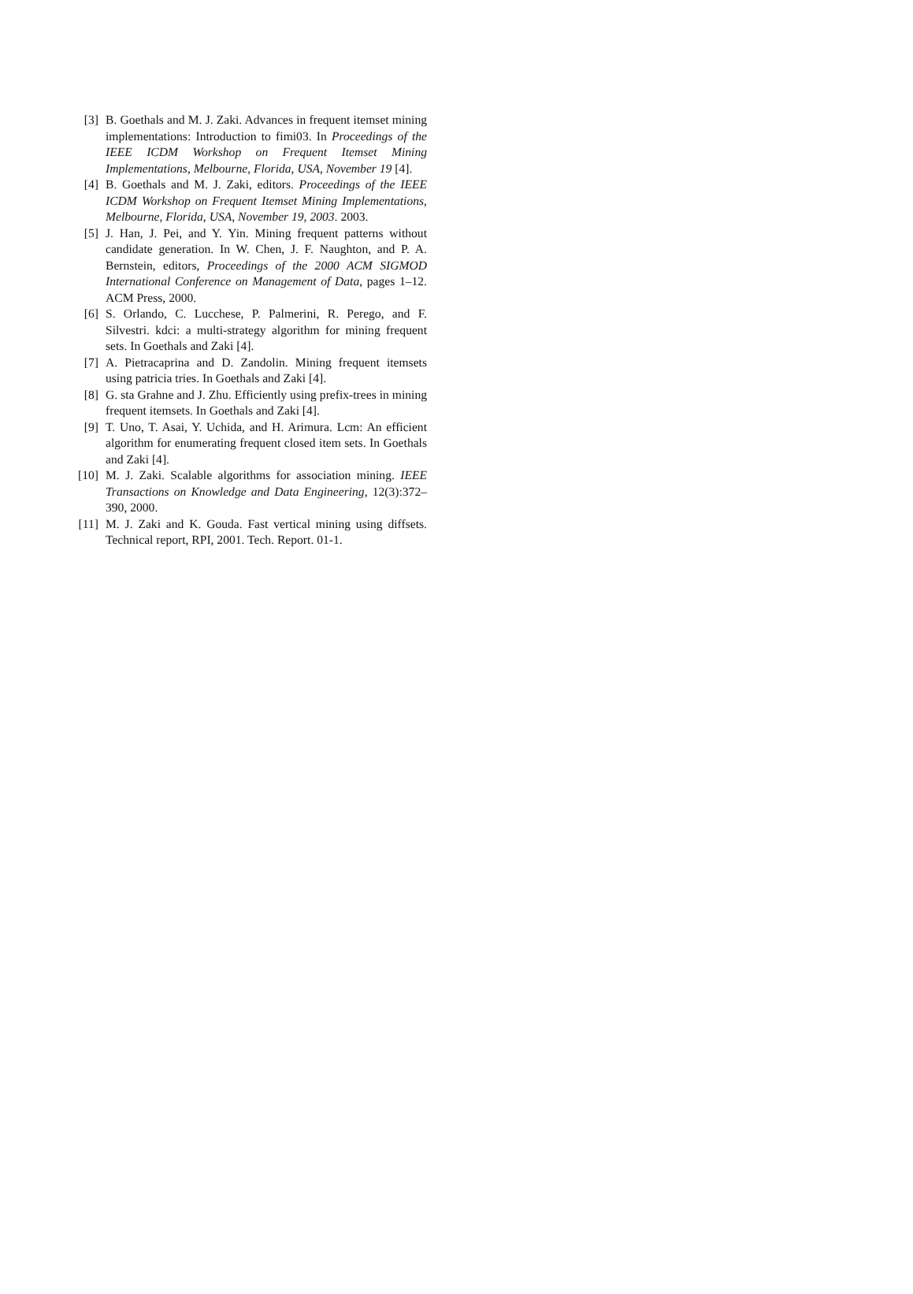[3] B. Goethals and M. J. Zaki. Advances in frequent itemset mining implementations: Introduction to fimi03. In Proceedings of the IEEE ICDM Workshop on Frequent Itemset Mining Implementations, Melbourne, Florida, USA, November 19 [4].
[4] B. Goethals and M. J. Zaki, editors. Proceedings of the IEEE ICDM Workshop on Frequent Itemset Mining Implementations, Melbourne, Florida, USA, November 19, 2003. 2003.
[5] J. Han, J. Pei, and Y. Yin. Mining frequent patterns without candidate generation. In W. Chen, J. F. Naughton, and P. A. Bernstein, editors, Proceedings of the 2000 ACM SIGMOD International Conference on Management of Data, pages 1–12. ACM Press, 2000.
[6] S. Orlando, C. Lucchese, P. Palmerini, R. Perego, and F. Silvestri. kdci: a multi-strategy algorithm for mining frequent sets. In Goethals and Zaki [4].
[7] A. Pietracaprina and D. Zandolin. Mining frequent itemsets using patricia tries. In Goethals and Zaki [4].
[8] G. sta Grahne and J. Zhu. Efficiently using prefix-trees in mining frequent itemsets. In Goethals and Zaki [4].
[9] T. Uno, T. Asai, Y. Uchida, and H. Arimura. Lcm: An efficient algorithm for enumerating frequent closed item sets. In Goethals and Zaki [4].
[10]
M. J. Zaki. Scalable algorithms for association mining. IEEE Transactions on Knowledge and Data Engineering, 12(3):372–390, 2000.
[11]
M. J. Zaki and K. Gouda. Fast vertical mining using diffsets. Technical report, RPI, 2001. Tech. Report. 01-1.